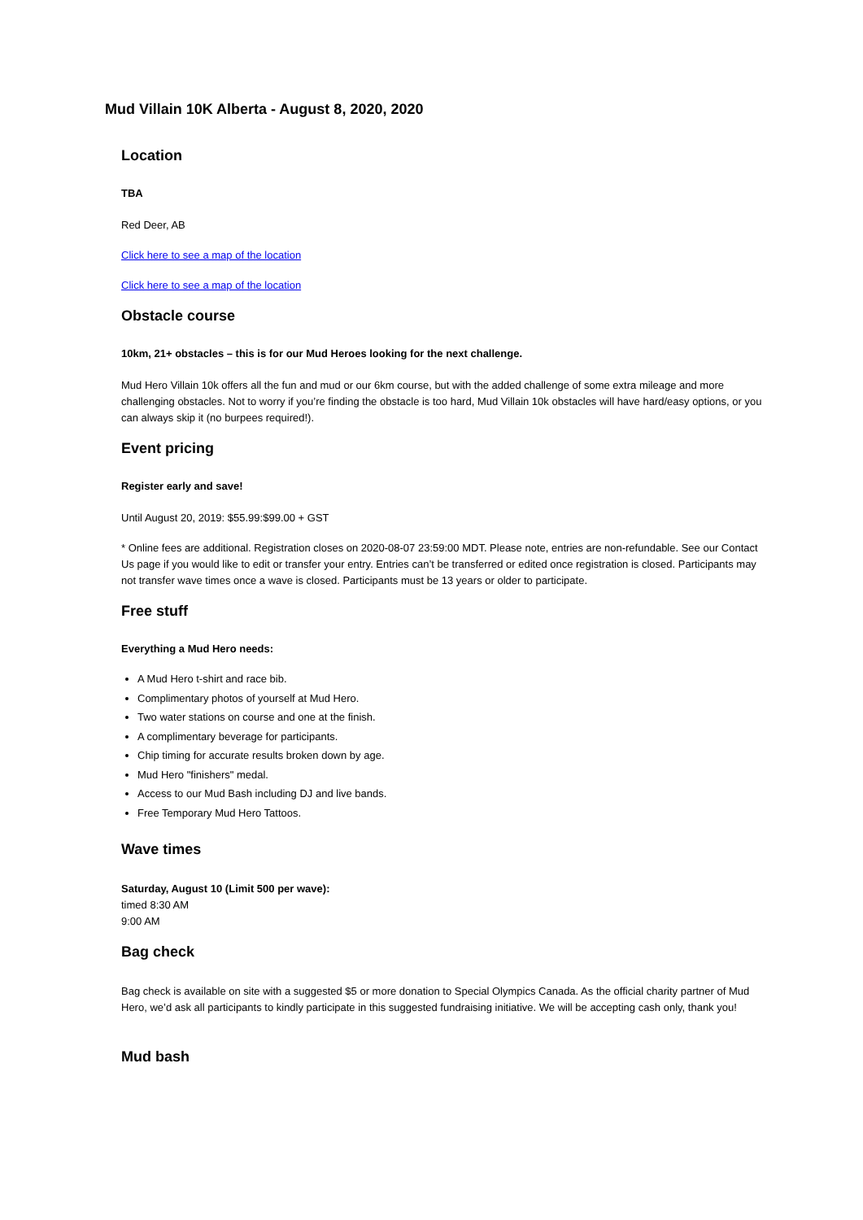Mud Villain 10K Alberta - August 8, 2020, 2020
Location
TBA
Red Deer, AB
Click here to see a map of the location
Click here to see a map of the location
Obstacle course
10km, 21+ obstacles – this is for our Mud Heroes looking for the next challenge.
Mud Hero Villain 10k offers all the fun and mud or our 6km course, but with the added challenge of some extra mileage and more challenging obstacles. Not to worry if you’re finding the obstacle is too hard, Mud Villain 10k obstacles will have hard/easy options, or you can always skip it (no burpees required!).
Event pricing
Register early and save!
Until August 20, 2019: $55.99:$99.00 + GST
* Online fees are additional. Registration closes on 2020-08-07 23:59:00 MDT. Please note, entries are non-refundable. See our Contact Us page if you would like to edit or transfer your entry. Entries can’t be transferred or edited once registration is closed. Participants may not transfer wave times once a wave is closed. Participants must be 13 years or older to participate.
Free stuff
Everything a Mud Hero needs:
A Mud Hero t-shirt and race bib.
Complimentary photos of yourself at Mud Hero.
Two water stations on course and one at the finish.
A complimentary beverage for participants.
Chip timing for accurate results broken down by age.
Mud Hero "finishers" medal.
Access to our Mud Bash including DJ and live bands.
Free Temporary Mud Hero Tattoos.
Wave times
Saturday, August 10 (Limit 500 per wave):
timed 8:30 AM
9:00 AM
Bag check
Bag check is available on site with a suggested $5 or more donation to Special Olympics Canada. As the official charity partner of Mud Hero, we’d ask all participants to kindly participate in this suggested fundraising initiative. We will be accepting cash only, thank you!
Mud bash